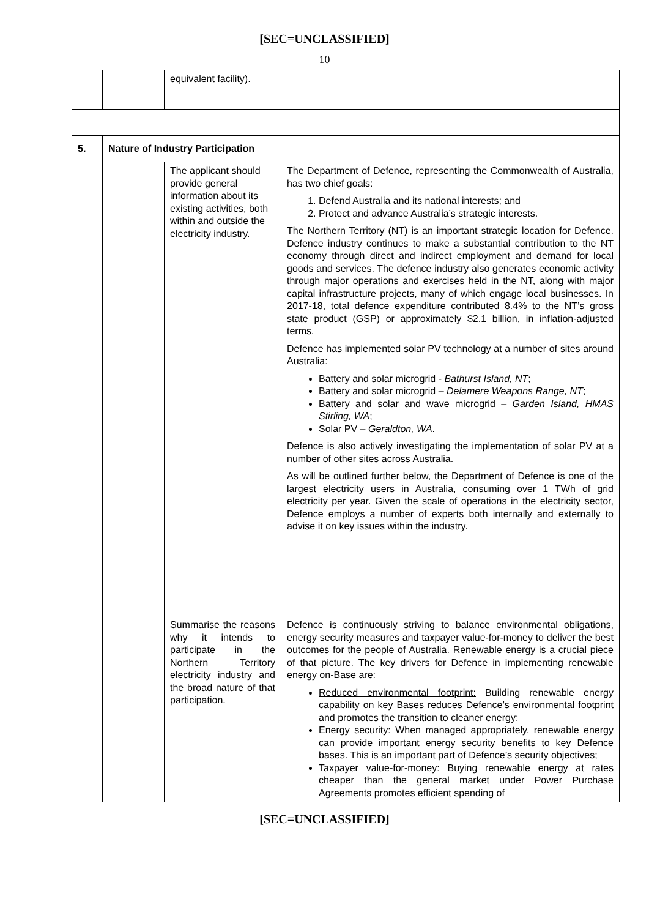[SEC=UNCLASSIFIED]
10
| | | equivalent facility). | |
| 5. | Nature of Industry Participation | | |
| | | The applicant should provide general information about its existing activities, both within and outside the electricity industry. | The Department of Defence, representing the Commonwealth of Australia, has two chief goals: 1. Defend Australia and its national interests; and 2. Protect and advance Australia’s strategic interests. The Northern Territory (NT) is an important strategic location for Defence. Defence industry continues to make a substantial contribution to the NT economy through direct and indirect employment and demand for local goods and services. The defence industry also generates economic activity through major operations and exercises held in the NT, along with major capital infrastructure projects, many of which engage local businesses. In 2017-18, total defence expenditure contributed 8.4% to the NT’s gross state product (GSP) or approximately $2.1 billion, in inflation-adjusted terms. Defence has implemented solar PV technology at a number of sites around Australia: Battery and solar microgrid - Bathurst Island, NT ; Battery and solar microgrid – Delamere Weapons Range, NT ; Battery and solar and wave microgrid – Garden Island, HMAS Stirling, WA ; Solar PV – Geraldton, WA . Defence is also actively investigating the implementation of solar PV at a number of other sites across Australia. As will be outlined further below, the Department of Defence is one of the largest electricity users in Australia, consuming over 1 TWh of grid electricity per year. Given the scale of operations in the electricity sector, Defence employs a number of experts both internally and externally to advise it on key issues within the industry. |
| | | Summarise the reasons why it intends to participate in the Northern Territory electricity industry and the broad nature of that participation. | Defence is continuously striving to balance environmental obligations, energy security measures and taxpayer value-for-money to deliver the best outcomes for the people of Australia. Renewable energy is a crucial piece of that picture. The key drivers for Defence in implementing renewable energy on-Base are: Reduced environmental footprint: Building renewable energy capability on key Bases reduces Defence’s environmental footprint and promotes the transition to cleaner energy; Energy security: When managed appropriately, renewable energy can provide important energy security benefits to key Defence bases. This is an important part of Defence’s security objectives; Taxpayer value-for-money: Buying renewable energy at rates cheaper than the general market under Power Purchase Agreements promotes efficient spending of |
[SEC=UNCLASSIFIED]